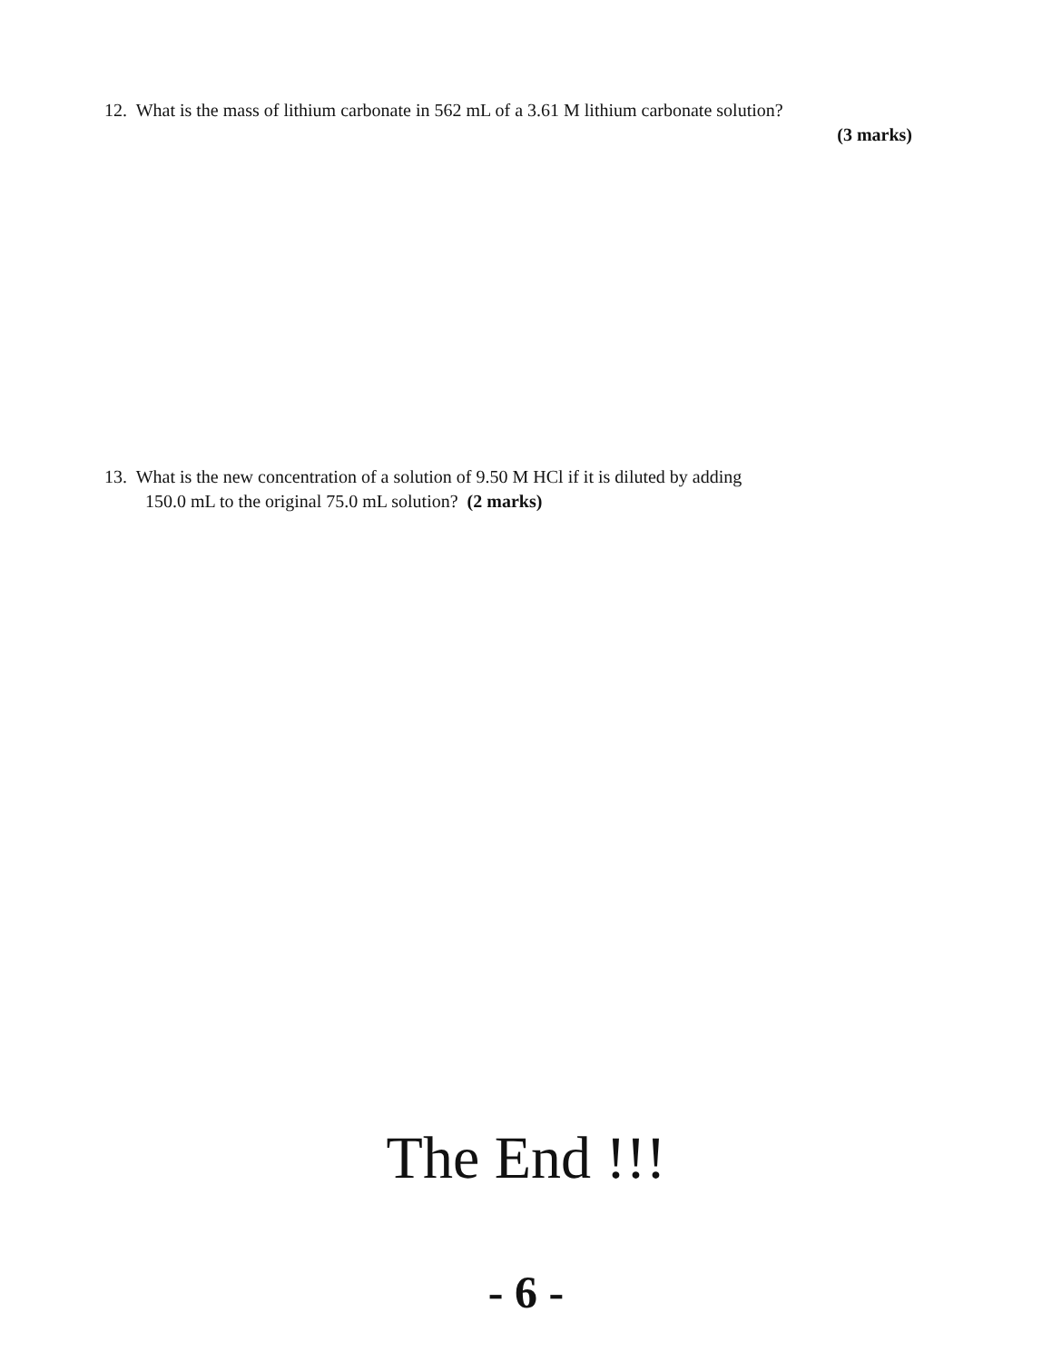12. What is the mass of lithium carbonate in 562 mL of a 3.61 M lithium carbonate solution?
(3 marks)
13. What is the new concentration of a solution of 9.50 M HCl if it is diluted by adding
150.0 mL to the original 75.0 mL solution? (2 marks)
The End !!!
- 6 -